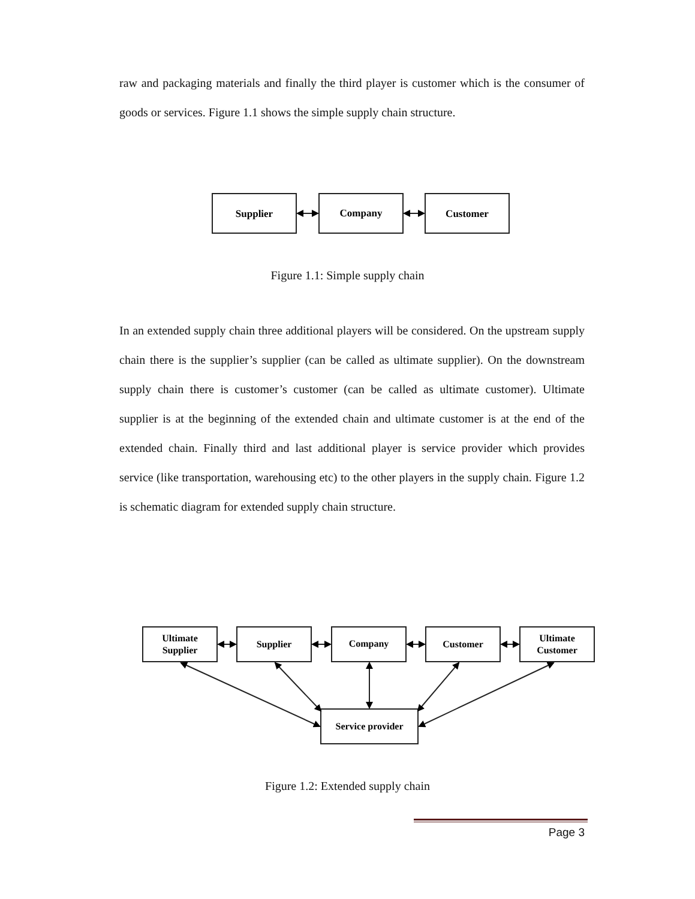raw and packaging materials and finally the third player is customer which is the consumer of goods or services. Figure 1.1 shows the simple supply chain structure.
Supplier
Company
Customer
Figure 1.1: Simple supply chain
In an extended supply chain three additional players will be considered. On the upstream supply chain there is the supplier’s supplier (can be called as ultimate supplier). On the downstream supply chain there is customer’s customer (can be called as ultimate customer). Ultimate supplier is at the beginning of the extended chain and ultimate customer is at the end of the extended chain. Finally third and last additional player is service provider which provides service (like transportation, warehousing etc) to the other players in the supply chain. Figure 1.2 is schematic diagram for extended supply chain structure.
Ultimate
Supplier
Supplier
Company
Customer
Ultimate
Customer
Service provider
Figure 1.2: Extended supply chain
Page 3